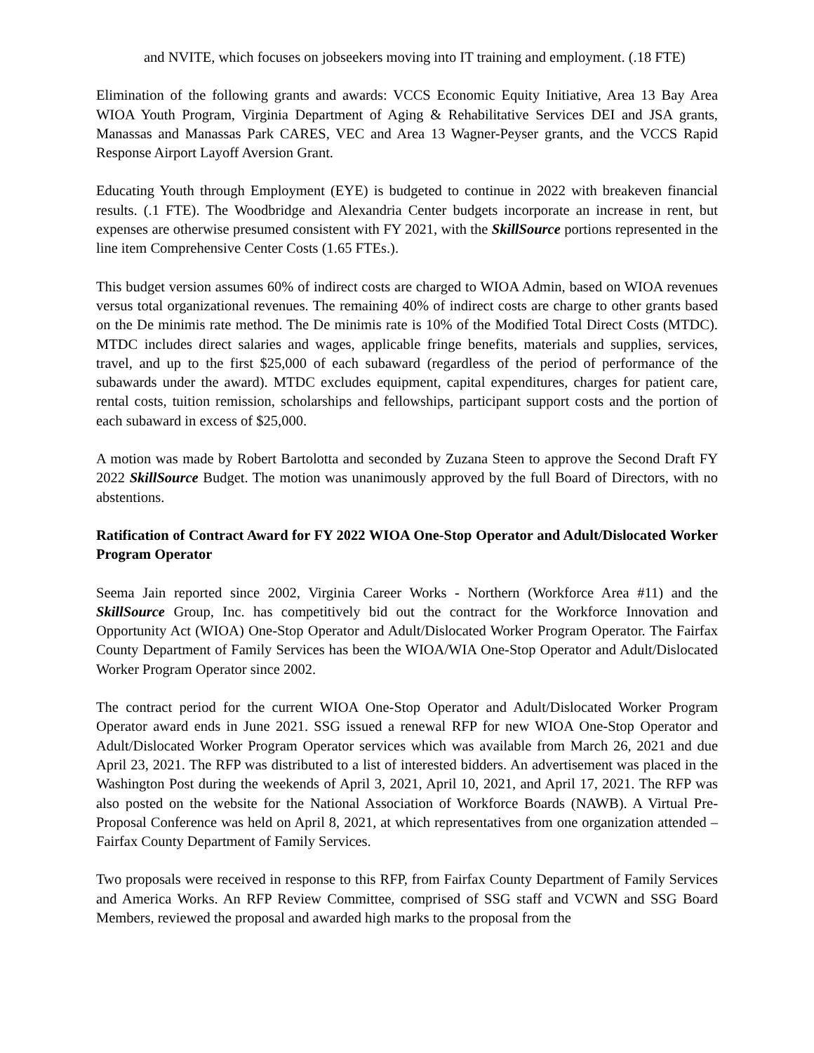and NVITE, which focuses on jobseekers moving into IT training and employment. (.18 FTE)
Elimination of the following grants and awards: VCCS Economic Equity Initiative, Area 13 Bay Area WIOA Youth Program, Virginia Department of Aging & Rehabilitative Services DEI and JSA grants, Manassas and Manassas Park CARES, VEC and Area 13 Wagner-Peyser grants, and the VCCS Rapid Response Airport Layoff Aversion Grant.
Educating Youth through Employment (EYE) is budgeted to continue in 2022 with breakeven financial results. (.1 FTE). The Woodbridge and Alexandria Center budgets incorporate an increase in rent, but expenses are otherwise presumed consistent with FY 2021, with the SkillSource portions represented in the line item Comprehensive Center Costs (1.65 FTEs.).
This budget version assumes 60% of indirect costs are charged to WIOA Admin, based on WIOA revenues versus total organizational revenues. The remaining 40% of indirect costs are charge to other grants based on the De minimis rate method. The De minimis rate is 10% of the Modified Total Direct Costs (MTDC). MTDC includes direct salaries and wages, applicable fringe benefits, materials and supplies, services, travel, and up to the first $25,000 of each subaward (regardless of the period of performance of the subawards under the award). MTDC excludes equipment, capital expenditures, charges for patient care, rental costs, tuition remission, scholarships and fellowships, participant support costs and the portion of each subaward in excess of $25,000.
A motion was made by Robert Bartolotta and seconded by Zuzana Steen to approve the Second Draft FY 2022 SkillSource Budget. The motion was unanimously approved by the full Board of Directors, with no abstentions.
Ratification of Contract Award for FY 2022 WIOA One-Stop Operator and Adult/Dislocated Worker Program Operator
Seema Jain reported since 2002, Virginia Career Works - Northern (Workforce Area #11) and the SkillSource Group, Inc. has competitively bid out the contract for the Workforce Innovation and Opportunity Act (WIOA) One-Stop Operator and Adult/Dislocated Worker Program Operator. The Fairfax County Department of Family Services has been the WIOA/WIA One-Stop Operator and Adult/Dislocated Worker Program Operator since 2002.
The contract period for the current WIOA One-Stop Operator and Adult/Dislocated Worker Program Operator award ends in June 2021. SSG issued a renewal RFP for new WIOA One-Stop Operator and Adult/Dislocated Worker Program Operator services which was available from March 26, 2021 and due April 23, 2021. The RFP was distributed to a list of interested bidders. An advertisement was placed in the Washington Post during the weekends of April 3, 2021, April 10, 2021, and April 17, 2021. The RFP was also posted on the website for the National Association of Workforce Boards (NAWB). A Virtual Pre-Proposal Conference was held on April 8, 2021, at which representatives from one organization attended – Fairfax County Department of Family Services.
Two proposals were received in response to this RFP, from Fairfax County Department of Family Services and America Works. An RFP Review Committee, comprised of SSG staff and VCWN and SSG Board Members, reviewed the proposal and awarded high marks to the proposal from the